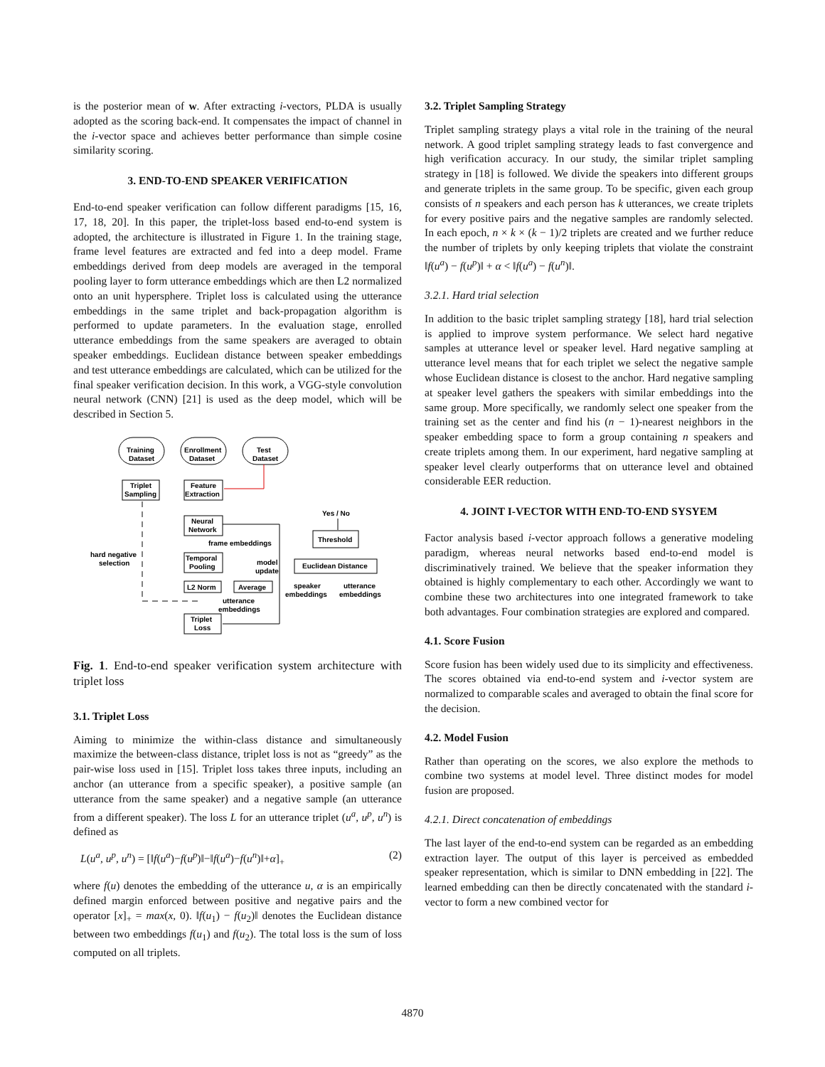is the posterior mean of w. After extracting i-vectors, PLDA is usually adopted as the scoring back-end. It compensates the impact of channel in the i-vector space and achieves better performance than simple cosine similarity scoring.
3. END-TO-END SPEAKER VERIFICATION
End-to-end speaker verification can follow different paradigms [15, 16, 17, 18, 20]. In this paper, the triplet-loss based end-to-end system is adopted, the architecture is illustrated in Figure 1. In the training stage, frame level features are extracted and fed into a deep model. Frame embeddings derived from deep models are averaged in the temporal pooling layer to form utterance embeddings which are then L2 normalized onto an unit hypersphere. Triplet loss is calculated using the utterance embeddings in the same triplet and back-propagation algorithm is performed to update parameters. In the evaluation stage, enrolled utterance embeddings from the same speakers are averaged to obtain speaker embeddings. Euclidean distance between speaker embeddings and test utterance embeddings are calculated, which can be utilized for the final speaker verification decision. In this work, a VGG-style convolution neural network (CNN) [21] is used as the deep model, which will be described in Section 5.
Training
Dataset
Enrollment
Dataset
Test
Dataset
Triplet
Sampling
Feature
Extraction
Neural
Network
Temporal
Pooling
L2 Norm
Average
Triplet
Loss
frame embeddings
model
update
hard negative
selection
Yes / No
Threshold
Euclidean Distance
speaker
embeddings
utterance
embeddings
utterance
embeddings
Fig. 1. End-to-end speaker verification system architecture with triplet loss
3.1. Triplet Loss
Aiming to minimize the within-class distance and simultaneously maximize the between-class distance, triplet loss is not as “greedy” as the pair-wise loss used in [15]. Triplet loss takes three inputs, including an anchor (an utterance from a specific speaker), a positive sample (an utterance from the same speaker) and a negative sample (an utterance from a different speaker). The loss L for an utterance triplet (u<sup>a</sup>, u<sup>p</sup>, u<sup>n</sup>) is defined as
L(u<sup>a</sup>, u<sup>p</sup>, u<sup>n</sup>) = [‖f(u<sup>a</sup>)−f(u<sup>p</sup>)‖−‖f(u<sup>a</sup>)−f(u<sup>n</sup>)‖+α]<sub>+</sub> (2)
where f(u) denotes the embedding of the utterance u, α is an empirically defined margin enforced between positive and negative pairs and the operator [x]<sub>+</sub> = max(x, 0). ‖f(u<sub>1</sub>) − f(u<sub>2</sub>)‖ denotes the Euclidean distance between two embeddings f(u<sub>1</sub>) and f(u<sub>2</sub>). The total loss is the sum of loss computed on all triplets.
3.2. Triplet Sampling Strategy
Triplet sampling strategy plays a vital role in the training of the neural network. A good triplet sampling strategy leads to fast convergence and high verification accuracy. In our study, the similar triplet sampling strategy in [18] is followed. We divide the speakers into different groups and generate triplets in the same group. To be specific, given each group consists of n speakers and each person has k utterances, we create triplets for every positive pairs and the negative samples are randomly selected. In each epoch, n × k × (k − 1)/2 triplets are created and we further reduce the number of triplets by only keeping triplets that violate the constraint ‖f(u<sup>a</sup>) − f(u<sup>p</sup>)‖ + α < ‖f(u<sup>a</sup>) − f(u<sup>n</sup>)‖.
3.2.1. Hard trial selection
In addition to the basic triplet sampling strategy [18], hard trial selection is applied to improve system performance. We select hard negative samples at utterance level or speaker level. Hard negative sampling at utterance level means that for each triplet we select the negative sample whose Euclidean distance is closest to the anchor. Hard negative sampling at speaker level gathers the speakers with similar embeddings into the same group. More specifically, we randomly select one speaker from the training set as the center and find his (n − 1)-nearest neighbors in the speaker embedding space to form a group containing n speakers and create triplets among them. In our experiment, hard negative sampling at speaker level clearly outperforms that on utterance level and obtained considerable EER reduction.
4. JOINT I-VECTOR WITH END-TO-END SYSYEM
Factor analysis based i-vector approach follows a generative modeling paradigm, whereas neural networks based end-to-end model is discriminatively trained. We believe that the speaker information they obtained is highly complementary to each other. Accordingly we want to combine these two architectures into one integrated framework to take both advantages. Four combination strategies are explored and compared.
4.1. Score Fusion
Score fusion has been widely used due to its simplicity and effectiveness. The scores obtained via end-to-end system and i-vector system are normalized to comparable scales and averaged to obtain the final score for the decision.
4.2. Model Fusion
Rather than operating on the scores, we also explore the methods to combine two systems at model level. Three distinct modes for model fusion are proposed.
4.2.1. Direct concatenation of embeddings
The last layer of the end-to-end system can be regarded as an embedding extraction layer. The output of this layer is perceived as embedded speaker representation, which is similar to DNN embedding in [22]. The learned embedding can then be directly concatenated with the standard i-vector to form a new combined vector for
4870